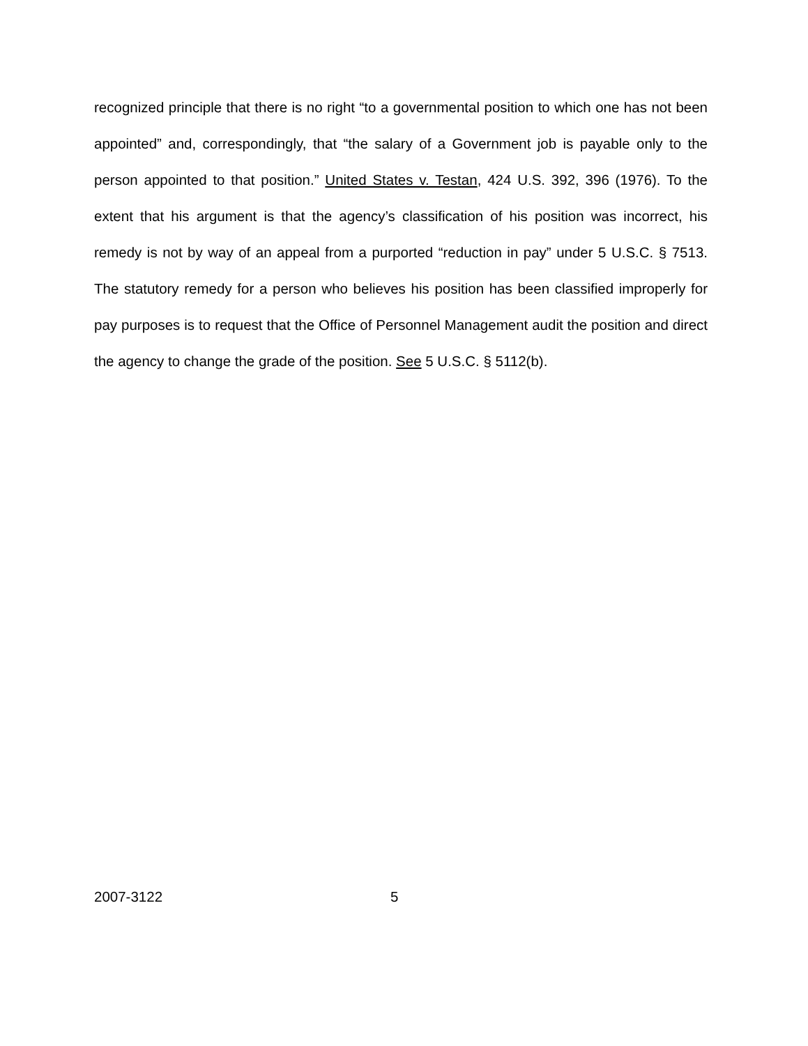recognized principle that there is no right “to a governmental position to which one has not been appointed” and, correspondingly, that “the salary of a Government job is payable only to the person appointed to that position.” United States v. Testan, 424 U.S. 392, 396 (1976). To the extent that his argument is that the agency’s classification of his position was incorrect, his remedy is not by way of an appeal from a purported “reduction in pay” under 5 U.S.C. § 7513. The statutory remedy for a person who believes his position has been classified improperly for pay purposes is to request that the Office of Personnel Management audit the position and direct the agency to change the grade of the position. See 5 U.S.C. § 5112(b).
2007-3122 5